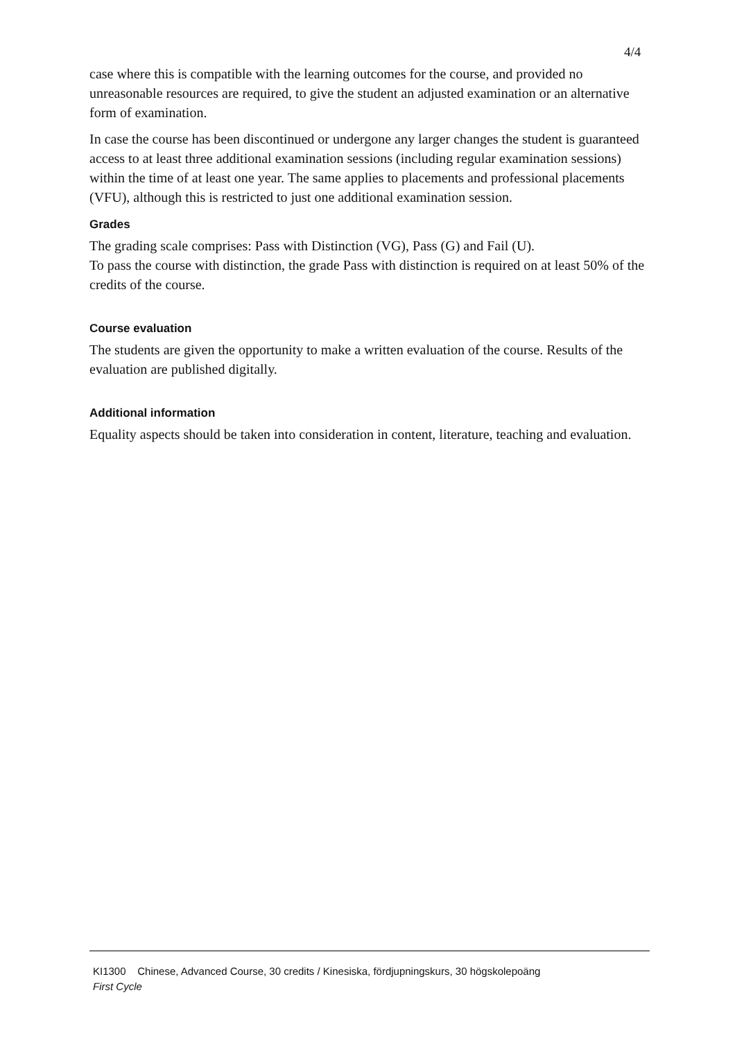4/4
case where this is compatible with the learning outcomes for the course, and provided no unreasonable resources are required, to give the student an adjusted examination or an alternative form of examination.
In case the course has been discontinued or undergone any larger changes the student is guaranteed access to at least three additional examination sessions (including regular examination sessions) within the time of at least one year. The same applies to placements and professional placements (VFU), although this is restricted to just one additional examination session.
Grades
The grading scale comprises: Pass with Distinction (VG), Pass (G) and Fail (U).
To pass the course with distinction, the grade Pass with distinction is required on at least 50% of the credits of the course.
Course evaluation
The students are given the opportunity to make a written evaluation of the course. Results of the evaluation are published digitally.
Additional information
Equality aspects should be taken into consideration in content, literature, teaching and evaluation.
KI1300 Chinese, Advanced Course, 30 credits / Kinesiska, fördjupningskurs, 30 högskolepoäng
First Cycle